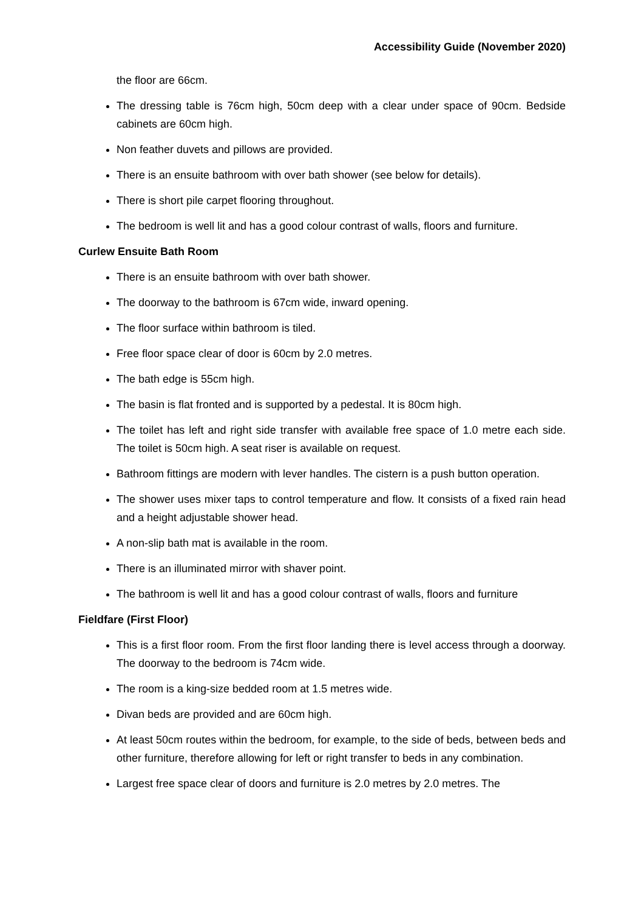Accessibility Guide (November 2020)
the floor are 66cm.
The dressing table is 76cm high, 50cm deep with a clear under space of 90cm. Bedside cabinets are 60cm high.
Non feather duvets and pillows are provided.
There is an ensuite bathroom with over bath shower (see below for details).
There is short pile carpet flooring throughout.
The bedroom is well lit and has a good colour contrast of walls, floors and furniture.
Curlew Ensuite Bath Room
There is an ensuite bathroom with over bath shower.
The doorway to the bathroom is 67cm wide, inward opening.
The floor surface within bathroom is tiled.
Free floor space clear of door is 60cm by 2.0 metres.
The bath edge is 55cm high.
The basin is flat fronted and is supported by a pedestal. It is 80cm high.
The toilet has left and right side transfer with available free space of 1.0 metre each side. The toilet is 50cm high. A seat riser is available on request.
Bathroom fittings are modern with lever handles. The cistern is a push button operation.
The shower uses mixer taps to control temperature and flow. It consists of a fixed rain head and a height adjustable shower head.
A non-slip bath mat is available in the room.
There is an illuminated mirror with shaver point.
The bathroom is well lit and has a good colour contrast of walls, floors and furniture
Fieldfare (First Floor)
This is a first floor room. From the first floor landing there is level access through a doorway. The doorway to the bedroom is 74cm wide.
The room is a king-size bedded room at 1.5 metres wide.
Divan beds are provided and are 60cm high.
At least 50cm routes within the bedroom, for example, to the side of beds, between beds and other furniture, therefore allowing for left or right transfer to beds in any combination.
Largest free space clear of doors and furniture is 2.0 metres by 2.0 metres. The